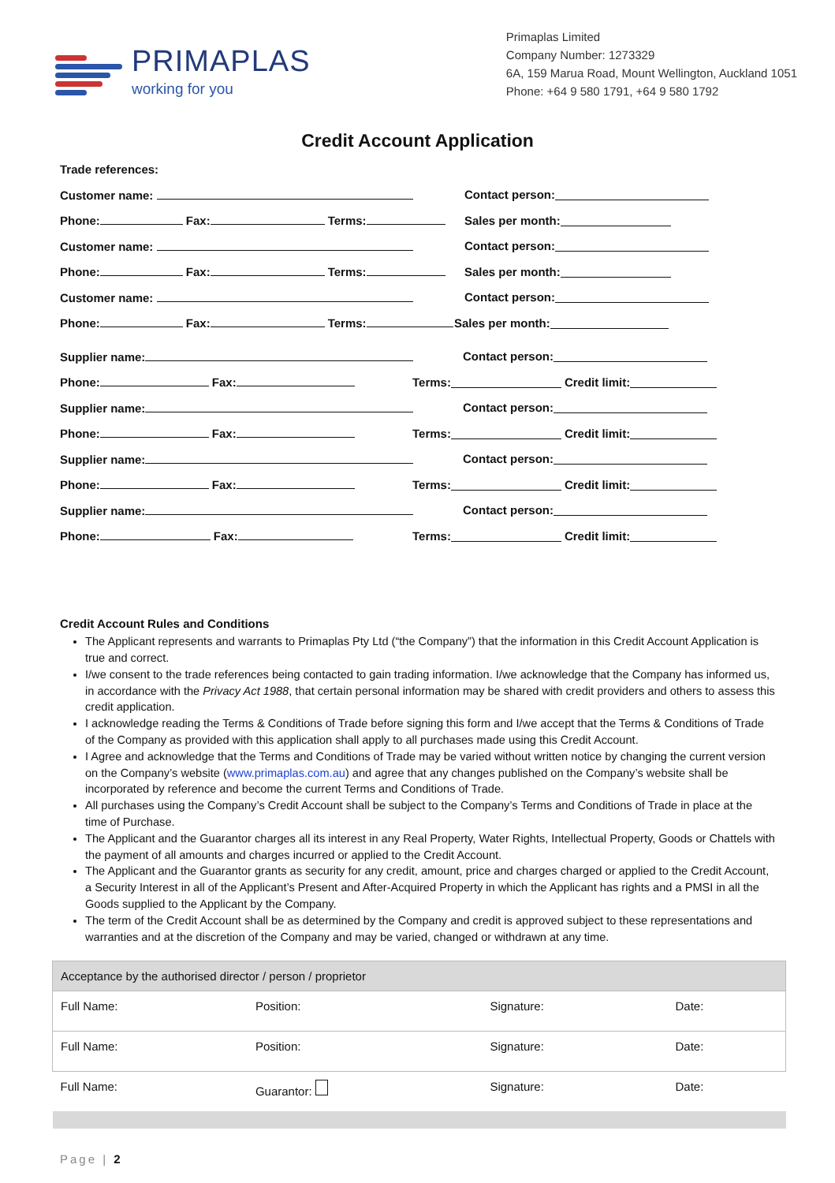PRIMAPLAS
working for you
Primaplas Limited
Company Number: 1273329
6A, 159 Marua Road, Mount Wellington, Auckland 1051
Phone: +64 9 580 1791, +64 9 580 1792
Credit Account Application
Trade references:
Customer name: Contact person:
Phone: Fax: Terms: Sales per month:
Customer name: Contact person:
Phone: Fax: Terms: Sales per month:
Customer name: Contact person:
Phone: Fax: Terms: Sales per month:
Supplier name: Contact person:
Phone: Fax: Terms: Credit limit:
Supplier name: Contact person:
Phone: Fax: Terms: Credit limit:
Supplier name: Contact person:
Phone: Fax: Terms: Credit limit:
Supplier name: Contact person:
Phone: Fax: Terms: Credit limit:
Credit Account Rules and Conditions
The Applicant represents and warrants to Primaplas Pty Ltd (“the Company”) that the information in this Credit Account Application is true and correct.
I/we consent to the trade references being contacted to gain trading information. I/we acknowledge that the Company has informed us, in accordance with the Privacy Act 1988, that certain personal information may be shared with credit providers and others to assess this credit application.
I acknowledge reading the Terms & Conditions of Trade before signing this form and I/we accept that the Terms & Conditions of Trade of the Company as provided with this application shall apply to all purchases made using this Credit Account.
I Agree and acknowledge that the Terms and Conditions of Trade may be varied without written notice by changing the current version on the Company’s website (www.primaplas.com.au) and agree that any changes published on the Company’s website shall be incorporated by reference and become the current Terms and Conditions of Trade.
All purchases using the Company’s Credit Account shall be subject to the Company’s Terms and Conditions of Trade in place at the time of Purchase.
The Applicant and the Guarantor charges all its interest in any Real Property, Water Rights, Intellectual Property, Goods or Chattels with the payment of all amounts and charges incurred or applied to the Credit Account.
The Applicant and the Guarantor grants as security for any credit, amount, price and charges charged or applied to the Credit Account, a Security Interest in all of the Applicant’s Present and After-Acquired Property in which the Applicant has rights and a PMSI in all the Goods supplied to the Applicant by the Company.
The term of the Credit Account shall be as determined by the Company and credit is approved subject to these representations and warranties and at the discretion of the Company and may be varied, changed or withdrawn at any time.
| Acceptance by the authorised director / person / proprietor | | | |
| Full Name: | Position: | Signature: | Date: |
| Full Name: | Position: | Signature: | Date: |
| Full Name: | Guarantor: | Signature: | Date: |
Page | 2